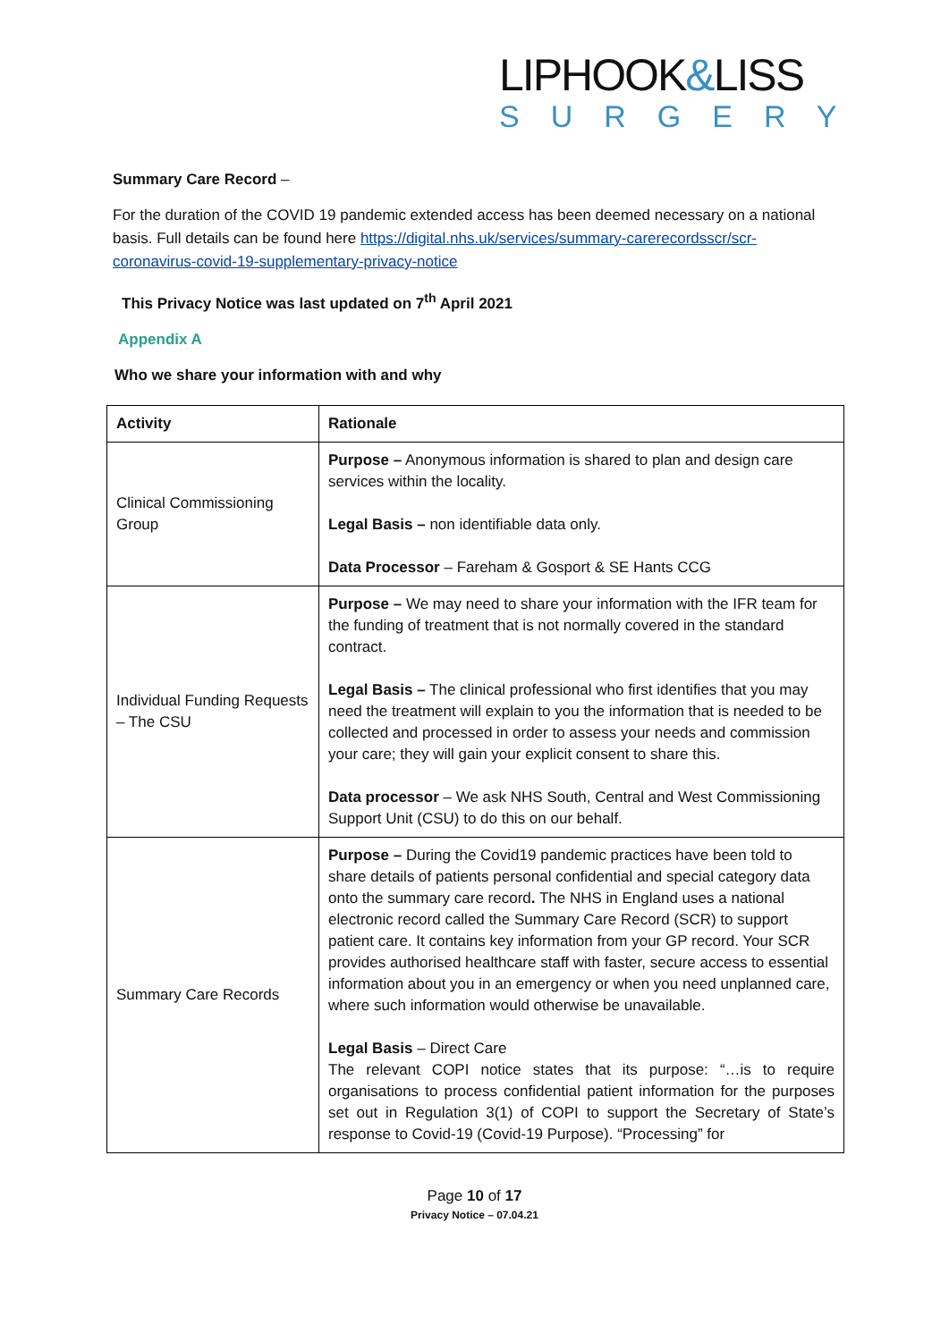LIPHOOK&LISS
SURGERY
Summary Care Record –
For the duration of the COVID 19 pandemic extended access has been deemed necessary on a national basis. Full details can be found here https://digital.nhs.uk/services/summary-carerecordsscr/scr-coronavirus-covid-19-supplementary-privacy-notice
This Privacy Notice was last updated on 7<sup>th</sup> April 2021
Appendix A
Who we share your information with and why
| Activity | Rationale |
| --- | --- |
| Clinical Commissioning Group | Purpose – Anonymous information is shared to plan and design care services within the locality. Legal Basis – non identifiable data only. Data Processor – Fareham & Gosport & SE Hants CCG |
| Individual Funding Requests – The CSU | Purpose – We may need to share your information with the IFR team for the funding of treatment that is not normally covered in the standard contract. Legal Basis – The clinical professional who first identifies that you may need the treatment will explain to you the information that is needed to be collected and processed in order to assess your needs and commission your care; they will gain your explicit consent to share this. Data processor – We ask NHS South, Central and West Commissioning Support Unit (CSU) to do this on our behalf. |
| Summary Care Records | Purpose – During the Covid19 pandemic practices have been told to share details of patients personal confidential and special category data onto the summary care record . The NHS in England uses a national electronic record called the Summary Care Record (SCR) to support patient care. It contains key information from your GP record. Your SCR provides authorised healthcare staff with faster, secure access to essential information about you in an emergency or when you need unplanned care, where such information would otherwise be unavailable. Legal Basis – Direct Care The relevant COPI notice states that its purpose: “…is to require organisations to process confidential patient information for the purposes set out in Regulation 3(1) of COPI to support the Secretary of State’s response to Covid-19 (Covid-19 Purpose). “Processing” for |
Page 10 of 17
Privacy Notice – 07.04.21